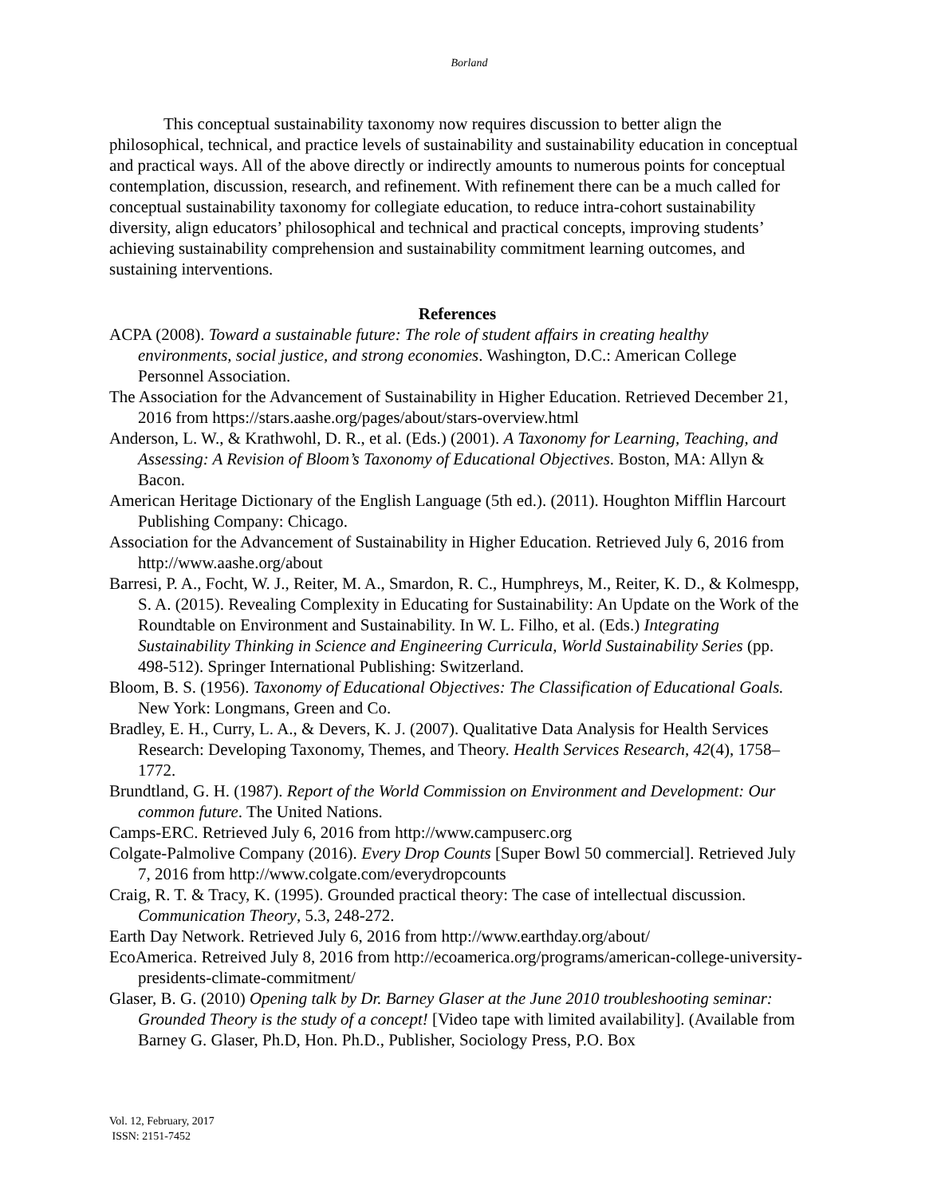Borland
This conceptual sustainability taxonomy now requires discussion to better align the philosophical, technical, and practice levels of sustainability and sustainability education in conceptual and practical ways. All of the above directly or indirectly amounts to numerous points for conceptual contemplation, discussion, research, and refinement. With refinement there can be a much called for conceptual sustainability taxonomy for collegiate education, to reduce intra-cohort sustainability diversity, align educators’ philosophical and technical and practical concepts, improving students’ achieving sustainability comprehension and sustainability commitment learning outcomes, and sustaining interventions.
References
ACPA (2008). Toward a sustainable future: The role of student affairs in creating healthy environments, social justice, and strong economies. Washington, D.C.: American College Personnel Association.
The Association for the Advancement of Sustainability in Higher Education. Retrieved December 21, 2016 from https://stars.aashe.org/pages/about/stars-overview.html
Anderson, L. W., & Krathwohl, D. R., et al. (Eds.) (2001). A Taxonomy for Learning, Teaching, and Assessing: A Revision of Bloom’s Taxonomy of Educational Objectives. Boston, MA: Allyn & Bacon.
American Heritage Dictionary of the English Language (5th ed.). (2011). Houghton Mifflin Harcourt Publishing Company: Chicago.
Association for the Advancement of Sustainability in Higher Education. Retrieved July 6, 2016 from http://www.aashe.org/about
Barresi, P. A., Focht, W. J., Reiter, M. A., Smardon, R. C., Humphreys, M., Reiter, K. D., & Kolmespp, S. A. (2015). Revealing Complexity in Educating for Sustainability: An Update on the Work of the Roundtable on Environment and Sustainability. In W. L. Filho, et al. (Eds.) Integrating Sustainability Thinking in Science and Engineering Curricula, World Sustainability Series (pp. 498-512). Springer International Publishing: Switzerland.
Bloom, B. S. (1956). Taxonomy of Educational Objectives: The Classification of Educational Goals. New York: Longmans, Green and Co.
Bradley, E. H., Curry, L. A., & Devers, K. J. (2007). Qualitative Data Analysis for Health Services Research: Developing Taxonomy, Themes, and Theory. Health Services Research, 42(4), 1758–1772.
Brundtland, G. H. (1987). Report of the World Commission on Environment and Development: Our common future. The United Nations.
Camps-ERC. Retrieved July 6, 2016 from http://www.campuserc.org
Colgate-Palmolive Company (2016). Every Drop Counts [Super Bowl 50 commercial]. Retrieved July 7, 2016 from http://www.colgate.com/everydropcounts
Craig, R. T. & Tracy, K. (1995). Grounded practical theory: The case of intellectual discussion. Communication Theory, 5.3, 248-272.
Earth Day Network. Retrieved July 6, 2016 from http://www.earthday.org/about/
EcoAmerica. Retreived July 8, 2016 from http://ecoamerica.org/programs/american-college-university-presidents-climate-commitment/
Glaser, B. G. (2010) Opening talk by Dr. Barney Glaser at the June 2010 troubleshooting seminar: Grounded Theory is the study of a concept! [Video tape with limited availability]. (Available from Barney G. Glaser, Ph.D, Hon. Ph.D., Publisher, Sociology Press, P.O. Box
Vol. 12, February, 2017
ISSN: 2151-7452